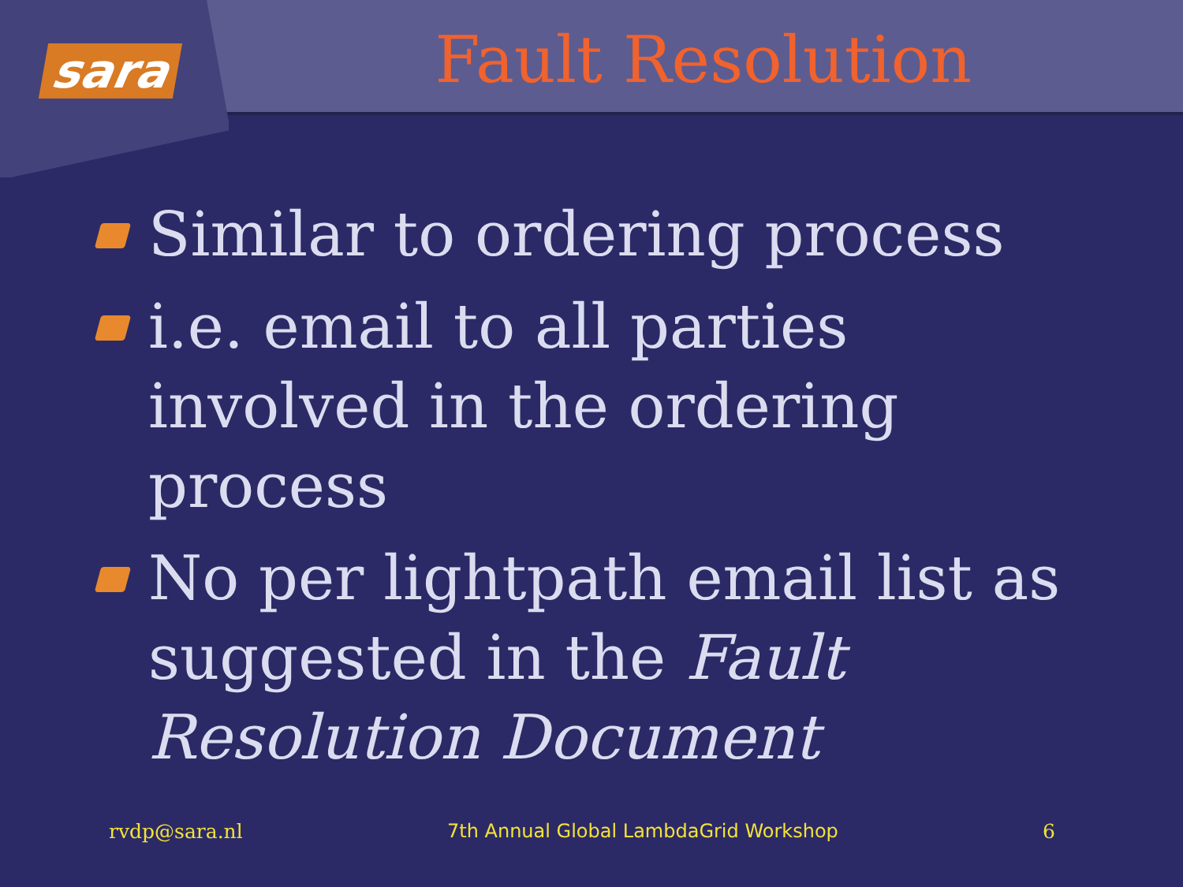sara
Fault Resolution
Similar to ordering process
i.e. email to all parties involved in the ordering process
No per lightpath email list as suggested in the Fault Resolution Document
rvdp@sara.nl 7th Annual Global LambdaGrid Workshop 6